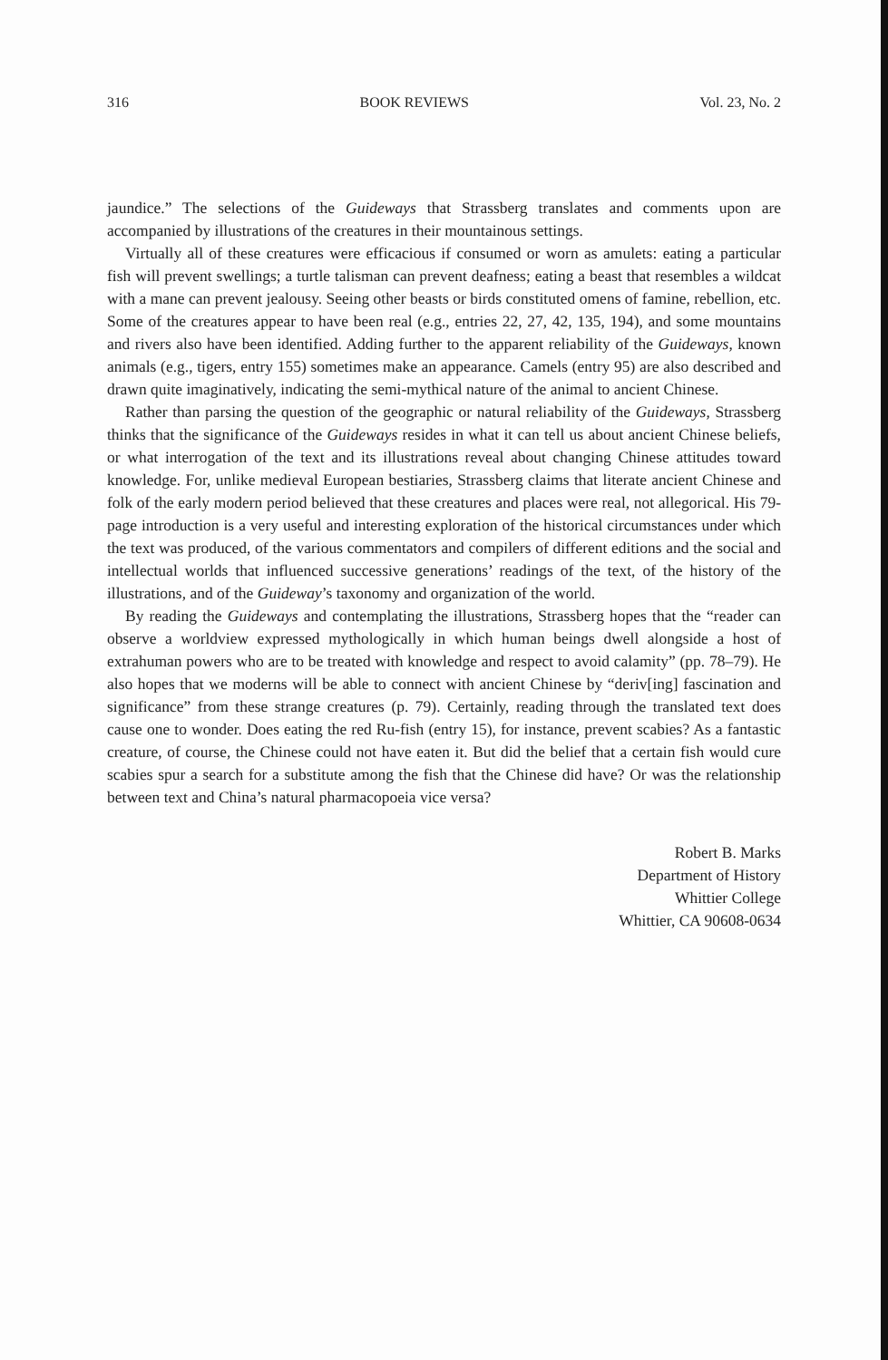316 BOOK REVIEWS Vol. 23, No. 2
jaundice.” The selections of the Guideways that Strassberg translates and comments upon are accompanied by illustrations of the creatures in their mountainous settings.
Virtually all of these creatures were efficacious if consumed or worn as amulets: eating a particular fish will prevent swellings; a turtle talisman can prevent deafness; eating a beast that resembles a wildcat with a mane can prevent jealousy. Seeing other beasts or birds constituted omens of famine, rebellion, etc. Some of the creatures appear to have been real (e.g., entries 22, 27, 42, 135, 194), and some mountains and rivers also have been identified. Adding further to the apparent reliability of the Guideways, known animals (e.g., tigers, entry 155) sometimes make an appearance. Camels (entry 95) are also described and drawn quite imaginatively, indicating the semi-mythical nature of the animal to ancient Chinese.
Rather than parsing the question of the geographic or natural reliability of the Guideways, Strassberg thinks that the significance of the Guideways resides in what it can tell us about ancient Chinese beliefs, or what interrogation of the text and its illustrations reveal about changing Chinese attitudes toward knowledge. For, unlike medieval European bestiaries, Strassberg claims that literate ancient Chinese and folk of the early modern period believed that these creatures and places were real, not allegorical. His 79-page introduction is a very useful and interesting exploration of the historical circumstances under which the text was produced, of the various commentators and compilers of different editions and the social and intellectual worlds that influenced successive generations’ readings of the text, of the history of the illustrations, and of the Guideway’s taxonomy and organization of the world.
By reading the Guideways and contemplating the illustrations, Strassberg hopes that the “reader can observe a worldview expressed mythologically in which human beings dwell alongside a host of extrahuman powers who are to be treated with knowledge and respect to avoid calamity” (pp. 78–79). He also hopes that we moderns will be able to connect with ancient Chinese by “deriv[ing] fascination and significance” from these strange creatures (p. 79). Certainly, reading through the translated text does cause one to wonder. Does eating the red Ru-fish (entry 15), for instance, prevent scabies? As a fantastic creature, of course, the Chinese could not have eaten it. But did the belief that a certain fish would cure scabies spur a search for a substitute among the fish that the Chinese did have? Or was the relationship between text and China’s natural pharmacopoeia vice versa?
Robert B. Marks
Department of History
Whittier College
Whittier, CA 90608-0634